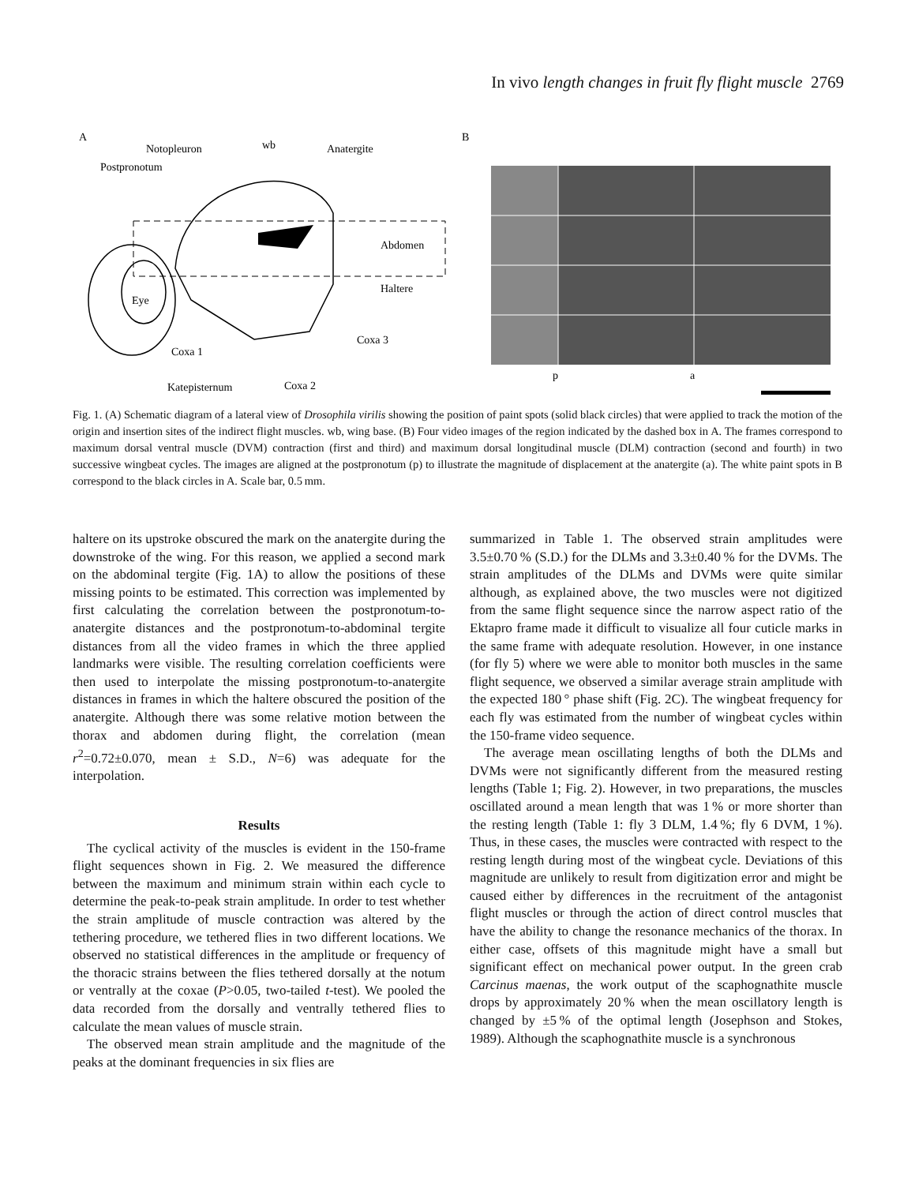In vivo length changes in fruit fly flight muscle 2769
A
B
Notopleuron
wb
Anatergite
Postpronotum
Abdomen
Haltere
Eye
Coxa 3
Coxa 1
Katepisternum
Coxa 2
p
a
Fig. 1. (A) Schematic diagram of a lateral view of Drosophila virilis showing the position of paint spots (solid black circles) that were applied to track the motion of the origin and insertion sites of the indirect flight muscles. wb, wing base. (B) Four video images of the region indicated by the dashed box in A. The frames correspond to maximum dorsal ventral muscle (DVM) contraction (first and third) and maximum dorsal longitudinal muscle (DLM) contraction (second and fourth) in two successive wingbeat cycles. The images are aligned at the postpronotum (p) to illustrate the magnitude of displacement at the anatergite (a). The white paint spots in B correspond to the black circles in A. Scale bar, 0.5 mm.
haltere on its upstroke obscured the mark on the anatergite during the downstroke of the wing. For this reason, we applied a second mark on the abdominal tergite (Fig. 1A) to allow the positions of these missing points to be estimated. This correction was implemented by first calculating the correlation between the postpronotum-to-anatergite distances and the postpronotum-to-abdominal tergite distances from all the video frames in which the three applied landmarks were visible. The resulting correlation coefficients were then used to interpolate the missing postpronotum-to-anatergite distances in frames in which the haltere obscured the position of the anatergite. Although there was some relative motion between the thorax and abdomen during flight, the correlation (mean r<sup>2</sup>=0.72±0.070, mean ± S.D., N=6) was adequate for the interpolation.
Results
The cyclical activity of the muscles is evident in the 150-frame flight sequences shown in Fig. 2. We measured the difference between the maximum and minimum strain within each cycle to determine the peak-to-peak strain amplitude. In order to test whether the strain amplitude of muscle contraction was altered by the tethering procedure, we tethered flies in two different locations. We observed no statistical differences in the amplitude or frequency of the thoracic strains between the flies tethered dorsally at the notum or ventrally at the coxae (P>0.05, two-tailed t-test). We pooled the data recorded from the dorsally and ventrally tethered flies to calculate the mean values of muscle strain.
The observed mean strain amplitude and the magnitude of the peaks at the dominant frequencies in six flies are
summarized in Table 1. The observed strain amplitudes were 3.5±0.70 % (S.D.) for the DLMs and 3.3±0.40 % for the DVMs. The strain amplitudes of the DLMs and DVMs were quite similar although, as explained above, the two muscles were not digitized from the same flight sequence since the narrow aspect ratio of the Ektapro frame made it difficult to visualize all four cuticle marks in the same frame with adequate resolution. However, in one instance (for fly 5) where we were able to monitor both muscles in the same flight sequence, we observed a similar average strain amplitude with the expected 180 ° phase shift (Fig. 2C). The wingbeat frequency for each fly was estimated from the number of wingbeat cycles within the 150-frame video sequence.
The average mean oscillating lengths of both the DLMs and DVMs were not significantly different from the measured resting lengths (Table 1; Fig. 2). However, in two preparations, the muscles oscillated around a mean length that was 1 % or more shorter than the resting length (Table 1: fly 3 DLM, 1.4 %; fly 6 DVM, 1 %). Thus, in these cases, the muscles were contracted with respect to the resting length during most of the wingbeat cycle. Deviations of this magnitude are unlikely to result from digitization error and might be caused either by differences in the recruitment of the antagonist flight muscles or through the action of direct control muscles that have the ability to change the resonance mechanics of the thorax. In either case, offsets of this magnitude might have a small but significant effect on mechanical power output. In the green crab Carcinus maenas, the work output of the scaphognathite muscle drops by approximately 20 % when the mean oscillatory length is changed by ±5 % of the optimal length (Josephson and Stokes, 1989). Although the scaphognathite muscle is a synchronous